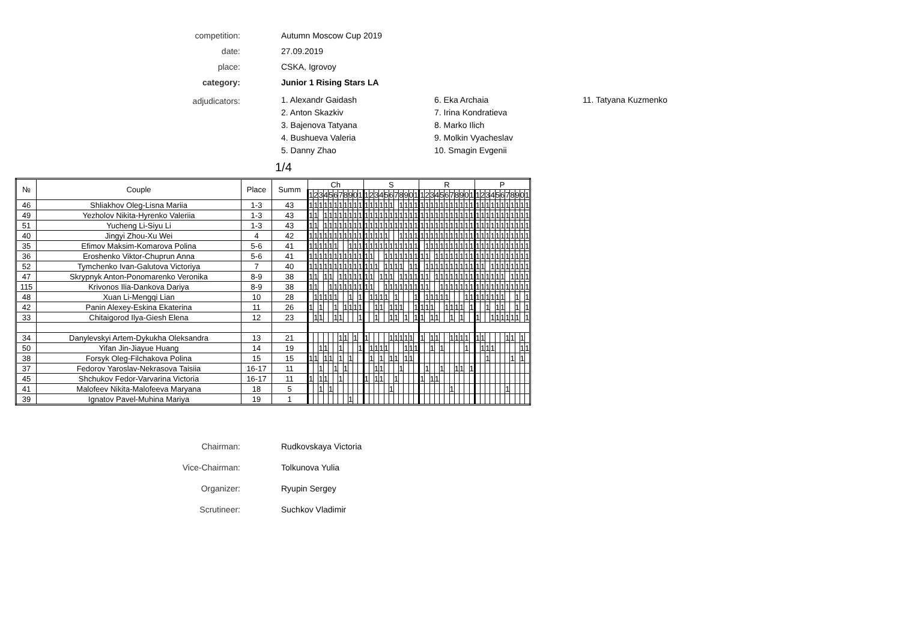competition: Autumn Moscow Cup 2019
date: 27.09.2019
place: CSKA, Igrovoy
category: Junior 1 Rising Stars LA
adjudicators:
1. Alexandr Gaidash
2. Anton Skazkiv
3. Bajenova Tatyana
4. Bushueva Valeria
5. Danny Zhao
6. Eka Archaia
7. Irina Kondratieva
8. Marko Ilich
9. Molkin Vyacheslav
10. Smagin Evgenii
11. Tatyana Kuzmenko
1/4
| № | Couple | Place | Summ | Ch | | | | | | | | | | | S | | | | | | | | | | | R | | | | | | | | | | | P | | | | | | | | | | |
| --- | --- | --- | --- | --- | --- | --- | --- | --- | --- | --- | --- | --- | --- | --- | --- | --- | --- | --- | --- | --- | --- | --- | --- | --- | --- | --- | --- | --- | --- | --- | --- | --- | --- | --- | --- | --- | --- | --- | --- | --- | --- | --- | --- | --- | --- | --- | --- |
| | | | | 1 | 2 | 3 | 4 | 5 | 6 | 7 | 8 | 9 | 0 | 1 | 1 | 2 | 3 | 4 | 5 | 6 | 7 | 8 | 9 | 0 | 1 | 1 | 2 | 3 | 4 | 5 | 6 | 7 | 8 | 9 | 0 | 1 | 1 | 2 | 3 | 4 | 5 | 6 | 7 | 8 | 9 | 0 | 1 |
| 46 | Shliakhov Oleg-Lisna Mariia | 1-3 | 43 | 1 | 1 | 1 | 1 | 1 | 1 | 1 | 1 | 1 | 1 | 1 | 1 | 1 | 1 | 1 | 1 | 1 | | 1 | 1 | 1 | 1 | 1 | 1 | 1 | 1 | 1 | 1 | 1 | 1 | 1 | 1 | 1 | 1 | 1 | 1 | 1 | 1 | 1 | 1 | 1 | 1 | 1 | 1 |
| 49 | Yezholov Nikita-Hyrenko Valeriia | 1-3 | 43 | 1 | 1 | | 1 | 1 | 1 | 1 | 1 | 1 | 1 | 1 | 1 | 1 | 1 | 1 | 1 | 1 | 1 | 1 | 1 | 1 | 1 | 1 | 1 | 1 | 1 | 1 | 1 | 1 | 1 | 1 | 1 | 1 | 1 | 1 | 1 | 1 | 1 | 1 | 1 | 1 | 1 | 1 | 1 |
| 51 | Yucheng Li-Siyu Li | 1-3 | 43 | 1 | 1 | | 1 | 1 | 1 | 1 | 1 | 1 | 1 | 1 | 1 | 1 | 1 | 1 | 1 | 1 | 1 | 1 | 1 | 1 | 1 | 1 | 1 | 1 | 1 | 1 | 1 | 1 | 1 | 1 | 1 | 1 | 1 | 1 | 1 | 1 | 1 | 1 | 1 | 1 | 1 | 1 | 1 |
| 40 | Jingyi Zhou-Xu Wei | 4 | 42 | 1 | 1 | 1 | 1 | 1 | 1 | 1 | 1 | 1 | 1 | 1 | 1 | 1 | 1 | 1 | 1 | | | 1 | 1 | 1 | 1 | 1 | 1 | 1 | 1 | 1 | 1 | 1 | 1 | 1 | 1 | 1 | 1 | 1 | 1 | 1 | 1 | 1 | 1 | 1 | 1 | 1 | 1 |
| 35 | Efimov Maksim-Komarova Polina | 5-6 | 41 | 1 | 1 | 1 | 1 | 1 | 1 | | | 1 | 1 | 1 | 1 | 1 | 1 | 1 | 1 | 1 | 1 | 1 | 1 | 1 | 1 | | 1 | 1 | 1 | 1 | 1 | 1 | 1 | 1 | 1 | 1 | 1 | 1 | 1 | 1 | 1 | 1 | 1 | 1 | 1 | 1 | 1 |
| 36 | Eroshenko Viktor-Chuprun Anna | 5-6 | 41 | 1 | 1 | 1 | 1 | 1 | 1 | 1 | 1 | 1 | 1 | 1 | 1 | 1 | | | 1 | 1 | 1 | 1 | 1 | 1 | 1 | 1 | 1 | | 1 | 1 | 1 | 1 | 1 | 1 | 1 | 1 | 1 | 1 | 1 | 1 | 1 | 1 | 1 | 1 | 1 | 1 | 1 |
| 52 | Tymchenko Ivan-Galutova Victoriya | 7 | 40 | 1 | 1 | 1 | 1 | 1 | 1 | 1 | 1 | 1 | 1 | 1 | 1 | 1 | 1 | | 1 | 1 | 1 | 1 | | 1 | 1 | | 1 | 1 | 1 | 1 | 1 | 1 | 1 | 1 | 1 | 1 | 1 | 1 | | 1 | 1 | 1 | 1 | 1 | 1 | 1 | 1 |
| 47 | Skrypnyk Anton-Ponomarenko Veronika | 8-9 | 38 | 1 | 1 | | 1 | 1 | | 1 | 1 | 1 | 1 | 1 | 1 | 1 | | 1 | 1 | 1 | | 1 | 1 | 1 | 1 | 1 | 1 | | 1 | 1 | 1 | 1 | 1 | 1 | 1 | 1 | 1 | 1 | 1 | 1 | 1 | 1 | | 1 | 1 | 1 | 1 |
| 115 | Krivonos Ilia-Dankova Dariya | 8-9 | 38 | 1 | 1 | | | 1 | 1 | 1 | 1 | 1 | 1 | 1 | 1 | 1 | | | 1 | 1 | 1 | 1 | 1 | 1 | 1 | 1 | 1 | | | 1 | 1 | 1 | 1 | 1 | 1 | 1 | 1 | 1 | 1 | 1 | 1 | 1 | 1 | 1 | 1 | 1 | 1 |
| 48 | Xuan Li-Mengqi Lian | 10 | 28 | | 1 | 1 | 1 | 1 | 1 | | | 1 | | 1 | | 1 | 1 | 1 | 1 | | 1 | | | | 1 | | 1 | 1 | 1 | 1 | 1 | | | | 1 | 1 | 1 | 1 | 1 | 1 | 1 | 1 | | | 1 | | 1 |
| 42 | Panin Alexey-Eskina Ekaterina | 11 | 26 | 1 | | 1 | | | 1 | | 1 | 1 | 1 | 1 | | | 1 | 1 | | 1 | 1 | 1 | | | 1 | 1 | 1 | 1 | | | 1 | 1 | 1 | 1 | | 1 | | | 1 | | 1 | 1 | | | 1 | | 1 |
| 33 | Chitaigorod Ilya-Giesh Elena | 12 | 23 | | 1 | 1 | | | 1 | 1 | | | | 1 | | | 1 | | | 1 | 1 | | 1 | | 1 | 1 | | 1 | 1 | | | 1 | | 1 | | | 1 | | | 1 | 1 | 1 | 1 | 1 | 1 | | 1 |
| 34 | Danylevskyi Artem-Dykukha Oleksandra | 13 | 21 | | | | | | | 1 | 1 | | 1 | | 1 | | | | | 1 | 1 | 1 | 1 | 1 | | 1 | | 1 | 1 | | | 1 | 1 | 1 | 1 | | 1 | 1 | | | | | 1 | 1 | | 1 | |
| 50 | Yifan Jin-Jiayue Huang | 14 | 19 | | | 1 | 1 | | | 1 | | | | 1 | | 1 | 1 | 1 | 1 | | | | 1 | 1 | 1 | | | 1 | | 1 | | | | | 1 | | | 1 | 1 | 1 | | | | | | 1 | 1 |
| 38 | Forsyk Oleg-Filchakova Polina | 15 | 15 | 1 | 1 | | 1 | 1 | | 1 | | 1 | | | | 1 | | 1 | | 1 | 1 | | 1 | 1 | | | | | | | | | | | | | | | 1 | | | | | 1 | | 1 | |
| 37 | Fedorov Yaroslav-Nekrasova Taisiia | 16-17 | 11 | | | 1 | | | 1 | | 1 | | | | | | 1 | 1 | | | | 1 | | | | | 1 | | | 1 | | | 1 | 1 | | 1 | | | | | | | | | | | |
| 45 | Shchukov Fedor-Varvarina Victoria | 16-17 | 11 | 1 | | 1 | 1 | | | 1 | | | | | 1 | | 1 | 1 | | | 1 | | | | | 1 | | 1 | 1 | | | | | | | | | | | | | | | | | | |
| 41 | Malofeev Nikita-Malofeeva Maryana | 18 | 5 | | | 1 | | 1 | | | | | | | | | | | | 1 | | | | | | | | | | | | 1 | | | | | | | | | | | 1 | | | | |
| 39 | Ignatov Pavel-Muhina Mariya | 19 | 1 | | | | | | | | | 1 | | | | | | | | | | | | | | | | | | | | | | | | | | | | | | | | | | | |
Chairman: Rudkovskaya Victoria
Vice-Chairman: Tolkunova Yulia
Organizer: Ryupin Sergey
Scrutineer: Suchkov Vladimir